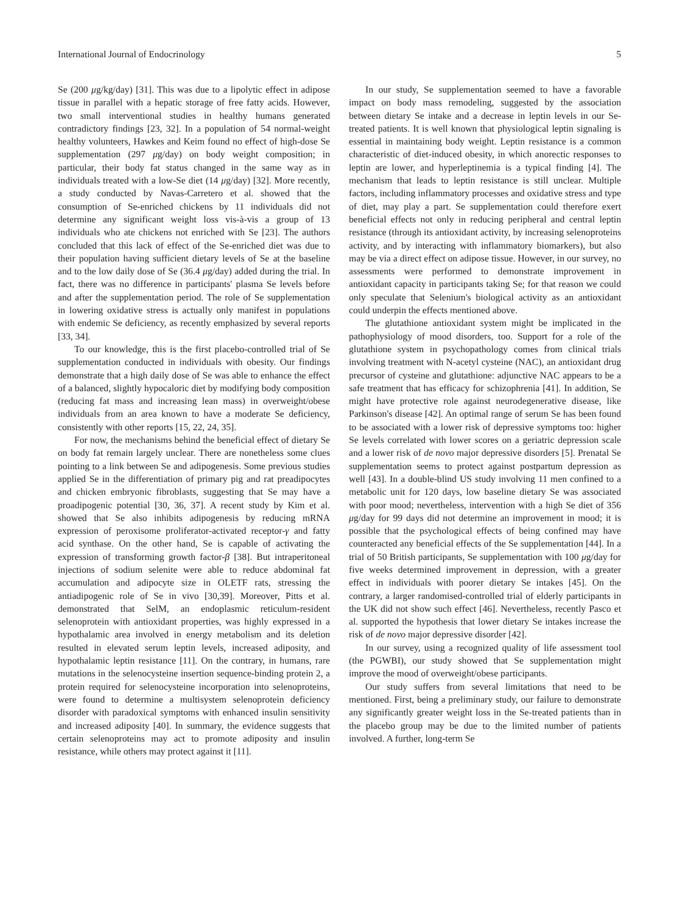International Journal of Endocrinology 5
Se (200 μg/kg/day) [31]. This was due to a lipolytic effect in adipose tissue in parallel with a hepatic storage of free fatty acids. However, two small interventional studies in healthy humans generated contradictory findings [23, 32]. In a population of 54 normal-weight healthy volunteers, Hawkes and Keim found no effect of high-dose Se supplementation (297 μg/day) on body weight composition; in particular, their body fat status changed in the same way as in individuals treated with a low-Se diet (14 μg/day) [32]. More recently, a study conducted by Navas-Carretero et al. showed that the consumption of Se-enriched chickens by 11 individuals did not determine any significant weight loss vis-à-vis a group of 13 individuals who ate chickens not enriched with Se [23]. The authors concluded that this lack of effect of the Se-enriched diet was due to their population having sufficient dietary levels of Se at the baseline and to the low daily dose of Se (36.4 μg/day) added during the trial. In fact, there was no difference in participants' plasma Se levels before and after the supplementation period. The role of Se supplementation in lowering oxidative stress is actually only manifest in populations with endemic Se deficiency, as recently emphasized by several reports [33, 34].
To our knowledge, this is the first placebo-controlled trial of Se supplementation conducted in individuals with obesity. Our findings demonstrate that a high daily dose of Se was able to enhance the effect of a balanced, slightly hypocaloric diet by modifying body composition (reducing fat mass and increasing lean mass) in overweight/obese individuals from an area known to have a moderate Se deficiency, consistently with other reports [15, 22, 24, 35].
For now, the mechanisms behind the beneficial effect of dietary Se on body fat remain largely unclear. There are nonetheless some clues pointing to a link between Se and adipogenesis. Some previous studies applied Se in the differentiation of primary pig and rat preadipocytes and chicken embryonic fibroblasts, suggesting that Se may have a proadipogenic potential [30, 36, 37]. A recent study by Kim et al. showed that Se also inhibits adipogenesis by reducing mRNA expression of peroxisome proliferator-activated receptor-γ and fatty acid synthase. On the other hand, Se is capable of activating the expression of transforming growth factor-β [38]. But intraperitoneal injections of sodium selenite were able to reduce abdominal fat accumulation and adipocyte size in OLETF rats, stressing the antiadipogenic role of Se in vivo [30,39]. Moreover, Pitts et al. demonstrated that SelM, an endoplasmic reticulum-resident selenoprotein with antioxidant properties, was highly expressed in a hypothalamic area involved in energy metabolism and its deletion resulted in elevated serum leptin levels, increased adiposity, and hypothalamic leptin resistance [11]. On the contrary, in humans, rare mutations in the selenocysteine insertion sequence-binding protein 2, a protein required for selenocysteine incorporation into selenoproteins, were found to determine a multisystem selenoprotein deficiency disorder with paradoxical symptoms with enhanced insulin sensitivity and increased adiposity [40]. In summary, the evidence suggests that certain selenoproteins may act to promote adiposity and insulin resistance, while others may protect against it [11].
In our study, Se supplementation seemed to have a favorable impact on body mass remodeling, suggested by the association between dietary Se intake and a decrease in leptin levels in our Se-treated patients. It is well known that physiological leptin signaling is essential in maintaining body weight. Leptin resistance is a common characteristic of diet-induced obesity, in which anorectic responses to leptin are lower, and hyperleptinemia is a typical finding [4]. The mechanism that leads to leptin resistance is still unclear. Multiple factors, including inflammatory processes and oxidative stress and type of diet, may play a part. Se supplementation could therefore exert beneficial effects not only in reducing peripheral and central leptin resistance (through its antioxidant activity, by increasing selenoproteins activity, and by interacting with inflammatory biomarkers), but also may be via a direct effect on adipose tissue. However, in our survey, no assessments were performed to demonstrate improvement in antioxidant capacity in participants taking Se; for that reason we could only speculate that Selenium's biological activity as an antioxidant could underpin the effects mentioned above.
The glutathione antioxidant system might be implicated in the pathophysiology of mood disorders, too. Support for a role of the glutathione system in psychopathology comes from clinical trials involving treatment with N-acetyl cysteine (NAC), an antioxidant drug precursor of cysteine and glutathione: adjunctive NAC appears to be a safe treatment that has efficacy for schizophrenia [41]. In addition, Se might have protective role against neurodegenerative disease, like Parkinson's disease [42]. An optimal range of serum Se has been found to be associated with a lower risk of depressive symptoms too: higher Se levels correlated with lower scores on a geriatric depression scale and a lower risk of de novo major depressive disorders [5]. Prenatal Se supplementation seems to protect against postpartum depression as well [43]. In a double-blind US study involving 11 men confined to a metabolic unit for 120 days, low baseline dietary Se was associated with poor mood; nevertheless, intervention with a high Se diet of 356 μg/day for 99 days did not determine an improvement in mood; it is possible that the psychological effects of being confined may have counteracted any beneficial effects of the Se supplementation [44]. In a trial of 50 British participants, Se supplementation with 100 μg/day for five weeks determined improvement in depression, with a greater effect in individuals with poorer dietary Se intakes [45]. On the contrary, a larger randomised-controlled trial of elderly participants in the UK did not show such effect [46]. Nevertheless, recently Pasco et al. supported the hypothesis that lower dietary Se intakes increase the risk of de novo major depressive disorder [42].
In our survey, using a recognized quality of life assessment tool (the PGWBI), our study showed that Se supplementation might improve the mood of overweight/obese participants.
Our study suffers from several limitations that need to be mentioned. First, being a preliminary study, our failure to demonstrate any significantly greater weight loss in the Se-treated patients than in the placebo group may be due to the limited number of patients involved. A further, long-term Se